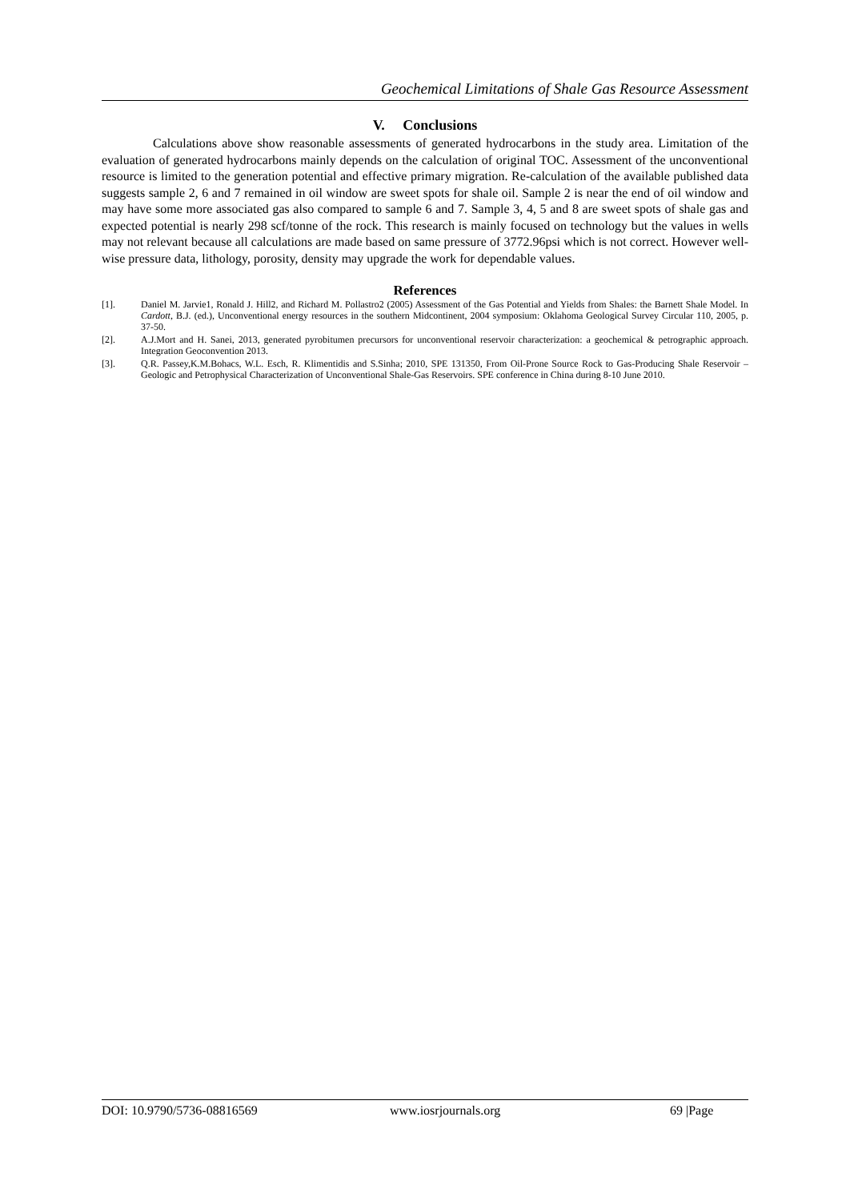Geochemical Limitations of Shale Gas Resource Assessment
V. Conclusions
Calculations above show reasonable assessments of generated hydrocarbons in the study area. Limitation of the evaluation of generated hydrocarbons mainly depends on the calculation of original TOC. Assessment of the unconventional resource is limited to the generation potential and effective primary migration. Re-calculation of the available published data suggests sample 2, 6 and 7 remained in oil window are sweet spots for shale oil. Sample 2 is near the end of oil window and may have some more associated gas also compared to sample 6 and 7. Sample 3, 4, 5 and 8 are sweet spots of shale gas and expected potential is nearly 298 scf/tonne of the rock. This research is mainly focused on technology but the values in wells may not relevant because all calculations are made based on same pressure of 3772.96psi which is not correct. However well-wise pressure data, lithology, porosity, density may upgrade the work for dependable values.
References
[1]. Daniel M. Jarvie1, Ronald J. Hill2, and Richard M. Pollastro2 (2005) Assessment of the Gas Potential and Yields from Shales: the Barnett Shale Model. In Cardott, B.J. (ed.), Unconventional energy resources in the southern Midcontinent, 2004 symposium: Oklahoma Geological Survey Circular 110, 2005, p. 37-50.
[2]. A.J.Mort and H. Sanei, 2013, generated pyrobitumen precursors for unconventional reservoir characterization: a geochemical & petrographic approach. Integration Geoconvention 2013.
[3]. Q.R. Passey,K.M.Bohacs, W.L. Esch, R. Klimentidis and S.Sinha; 2010, SPE 131350, From Oil-Prone Source Rock to Gas-Producing Shale Reservoir – Geologic and Petrophysical Characterization of Unconventional Shale-Gas Reservoirs. SPE conference in China during 8-10 June 2010.
DOI: 10.9790/5736-08816569 www.iosrjournals.org 69 |Page